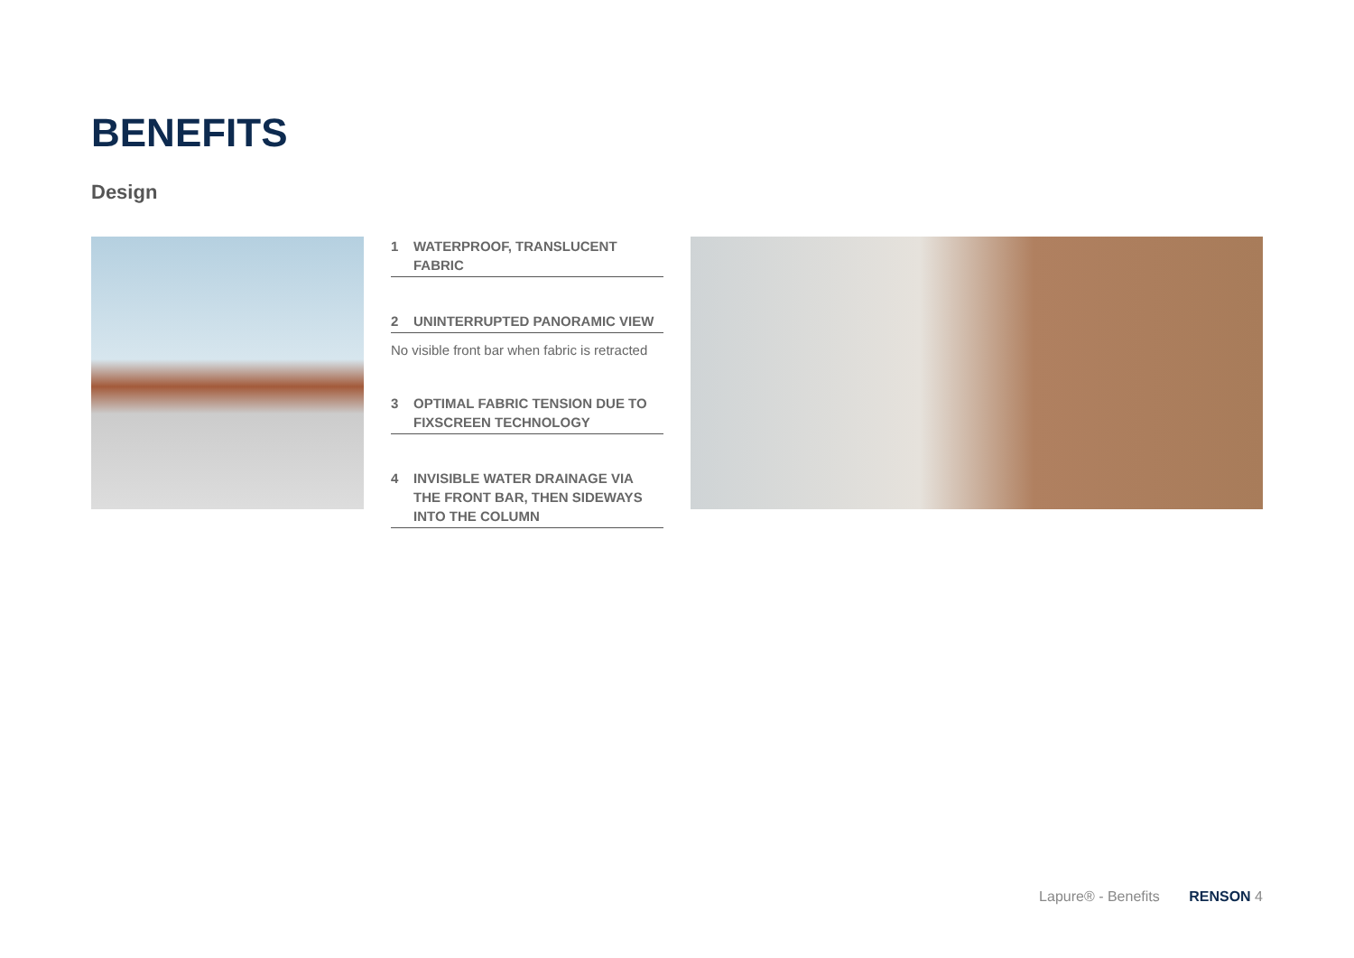BENEFITS
Design
1 WATERPROOF, TRANSLUCENT FABRIC
2 UNINTERRUPTED PANORAMIC VIEW
No visible front bar when fabric is retracted
3 OPTIMAL FABRIC TENSION DUE TO FIXSCREEN TECHNOLOGY
4 INVISIBLE WATER DRAINAGE VIA THE FRONT BAR, THEN SIDEWAYS INTO THE COLUMN
Lapure® - Benefits RENSON 4